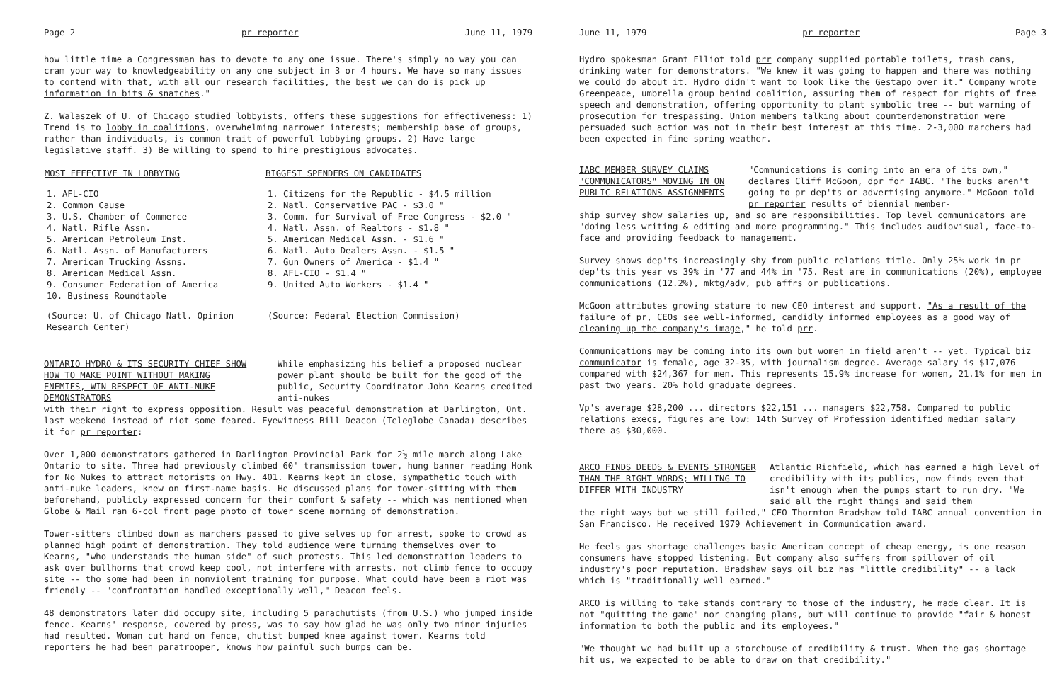Page 2 pr reporter June 11, 1979
how little time a Congressman has to devote to any one issue. There's simply no way you can cram your way to knowledgeability on any one subject in 3 or 4 hours. We have so many issues to contend with that, with all our research facilities, the best we can do is pick up information in bits & snatches."
Z. Walaszek of U. of Chicago studied lobbyists, offers these suggestions for effectiveness: 1) Trend is to lobby in coalitions, overwhelming narrower interests; membership base of groups, rather than individuals, is common trait of powerful lobbying groups. 2) Have large legislative staff. 3) Be willing to spend to hire prestigious advocates.
| MOST EFFECTIVE IN LOBBYING | BIGGEST SPENDERS ON CANDIDATES |
| --- | --- |
| 1. AFL-CIO 2. Common Cause 3. U.S. Chamber of Commerce 4. Natl. Rifle Assn. 5. American Petroleum Inst. 6. Natl. Assn. of Manufacturers 7. American Trucking Assns. 8. American Medical Assn. 9. Consumer Federation of America 10. Business Roundtable | 1. Citizens for the Republic - $4.5 million 2. Natl. Conservative PAC - $3.0 " 3. Comm. for Survival of Free Congress - $2.0 " 4. Natl. Assn. of Realtors - $1.8 " 5. American Medical Assn. - $1.6 " 6. Natl. Auto Dealers Assn. - $1.5 " 7. Gun Owners of America - $1.4 " 8. AFL-CIO - $1.4 " 9. United Auto Workers - $1.4 " |
| (Source: U. of Chicago Natl. Opinion Research Center) | (Source: Federal Election Commission) |
ONTARIO HYDRO & ITS SECURITY CHIEF SHOW HOW TO MAKE POINT WITHOUT MAKING ENEMIES, WIN RESPECT OF ANTI-NUKE DEMONSTRATORS
While emphasizing his belief a proposed nuclear power plant should be built for the good of the public, Security Coordinator John Kearns credited anti-nukes
with their right to express opposition. Result was peaceful demonstration at Darlington, Ont. last weekend instead of riot some feared. Eyewitness Bill Deacon (Teleglobe Canada) describes it for pr reporter:
Over 1,000 demonstrators gathered in Darlington Provincial Park for 2½ mile march along Lake Ontario to site. Three had previously climbed 60' transmission tower, hung banner reading Honk for No Nukes to attract motorists on Hwy. 401. Kearns kept in close, sympathetic touch with anti-nuke leaders, knew on first-name basis. He discussed plans for tower-sitting with them beforehand, publicly expressed concern for their comfort & safety -- which was mentioned when Globe & Mail ran 6-col front page photo of tower scene morning of demonstration.
Tower-sitters climbed down as marchers passed to give selves up for arrest, spoke to crowd as planned high point of demonstration. They told audience were turning themselves over to Kearns, "who understands the human side" of such protests. This led demonstration leaders to ask over bullhorns that crowd keep cool, not interfere with arrests, not climb fence to occupy site -- tho some had been in nonviolent training for purpose. What could have been a riot was friendly -- "confrontation handled exceptionally well," Deacon feels.
48 demonstrators later did occupy site, including 5 parachutists (from U.S.) who jumped inside fence. Kearns' response, covered by press, was to say how glad he was only two minor injuries had resulted. Woman cut hand on fence, chutist bumped knee against tower. Kearns told reporters he had been paratrooper, knows how painful such bumps can be.
June 11, 1979 pr reporter Page 3
Hydro spokesman Grant Elliot told prr company supplied portable toilets, trash cans, drinking water for demonstrators. "We knew it was going to happen and there was nothing we could do about it. Hydro didn't want to look like the Gestapo over it." Company wrote Greenpeace, umbrella group behind coalition, assuring them of respect for rights of free speech and demonstration, offering opportunity to plant symbolic tree -- but warning of prosecution for trespassing. Union members talking about counterdemonstration were persuaded such action was not in their best interest at this time. 2-3,000 marchers had been expected in fine spring weather.
IABC MEMBER SURVEY CLAIMS "COMMUNICATORS" MOVING IN ON PUBLIC RELATIONS ASSIGNMENTS
"Communications is coming into an era of its own," declares Cliff McGoon, dpr for IABC. "The bucks aren't going to pr dep'ts or advertising anymore." McGoon told pr reporter results of biennial member-
ship survey show salaries up, and so are responsibilities. Top level communicators are "doing less writing & editing and more programming." This includes audiovisual, face-to-face and providing feedback to management.
Survey shows dep'ts increasingly shy from public relations title. Only 25% work in pr dep'ts this year vs 39% in '77 and 44% in '75. Rest are in communications (20%), employee communications (12.2%), mktg/adv, pub affrs or publications.
McGoon attributes growing stature to new CEO interest and support. "As a result of the failure of pr, CEOs see well-informed, candidly informed employees as a good way of cleaning up the company's image," he told prr.
Communications may be coming into its own but women in field aren't -- yet. Typical biz communicator is female, age 32-35, with journalism degree. Average salary is $17,076 compared with $24,367 for men. This represents 15.9% increase for women, 21.1% for men in past two years. 20% hold graduate degrees.
Vp's average $28,200 ... directors $22,151 ... managers $22,758. Compared to public relations execs, figures are low: 14th Survey of Profession identified median salary there as $30,000.
ARCO FINDS DEEDS & EVENTS STRONGER THAN THE RIGHT WORDS; WILLING TO DIFFER WITH INDUSTRY
Atlantic Richfield, which has earned a high level of credibility with its publics, now finds even that isn't enough when the pumps start to run dry. "We said all the right things and said them
the right ways but we still failed," CEO Thornton Bradshaw told IABC annual convention in San Francisco. He received 1979 Achievement in Communication award.
He feels gas shortage challenges basic American concept of cheap energy, is one reason consumers have stopped listening. But company also suffers from spillover of oil industry's poor reputation. Bradshaw says oil biz has "little credibility" -- a lack which is "traditionally well earned."
ARCO is willing to take stands contrary to those of the industry, he made clear. It is not "quitting the game" nor changing plans, but will continue to provide "fair & honest information to both the public and its employees."
"We thought we had built up a storehouse of credibility & trust. When the gas shortage hit us, we expected to be able to draw on that credibility."